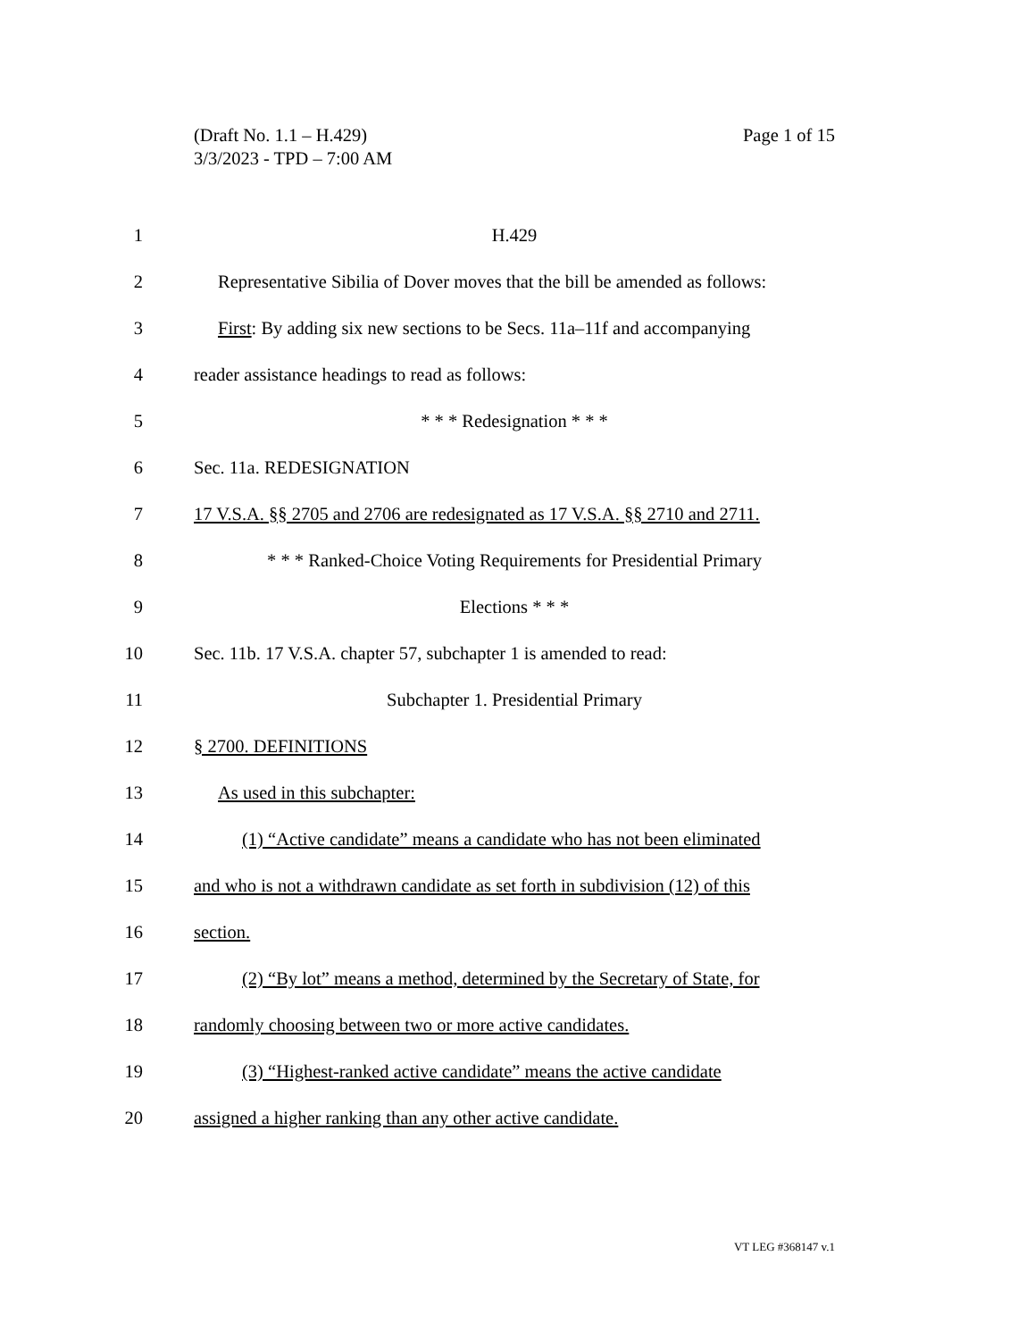Page 1 of 15 (Draft No. 1.1 – H.429)
3/3/2023 - TPD – 7:00 AM
1 H.429
2 Representative Sibilia of Dover moves that the bill be amended as follows:
3 First: By adding six new sections to be Secs. 11a–11f and accompanying
4 reader assistance headings to read as follows:
5 * * * Redesignation * * *
6 Sec. 11a. REDESIGNATION
7 17 V.S.A. §§ 2705 and 2706 are redesignated as 17 V.S.A. §§ 2710 and 2711.
8 * * * Ranked-Choice Voting Requirements for Presidential Primary
9 Elections * * *
10 Sec. 11b. 17 V.S.A. chapter 57, subchapter 1 is amended to read:
11 Subchapter 1. Presidential Primary
12 § 2700. DEFINITIONS
13 As used in this subchapter:
14 (1) “Active candidate” means a candidate who has not been eliminated
15 and who is not a withdrawn candidate as set forth in subdivision (12) of this
16 section.
17 (2) “By lot” means a method, determined by the Secretary of State, for
18 randomly choosing between two or more active candidates.
19 (3) “Highest-ranked active candidate” means the active candidate
20 assigned a higher ranking than any other active candidate.
VT LEG #368147 v.1